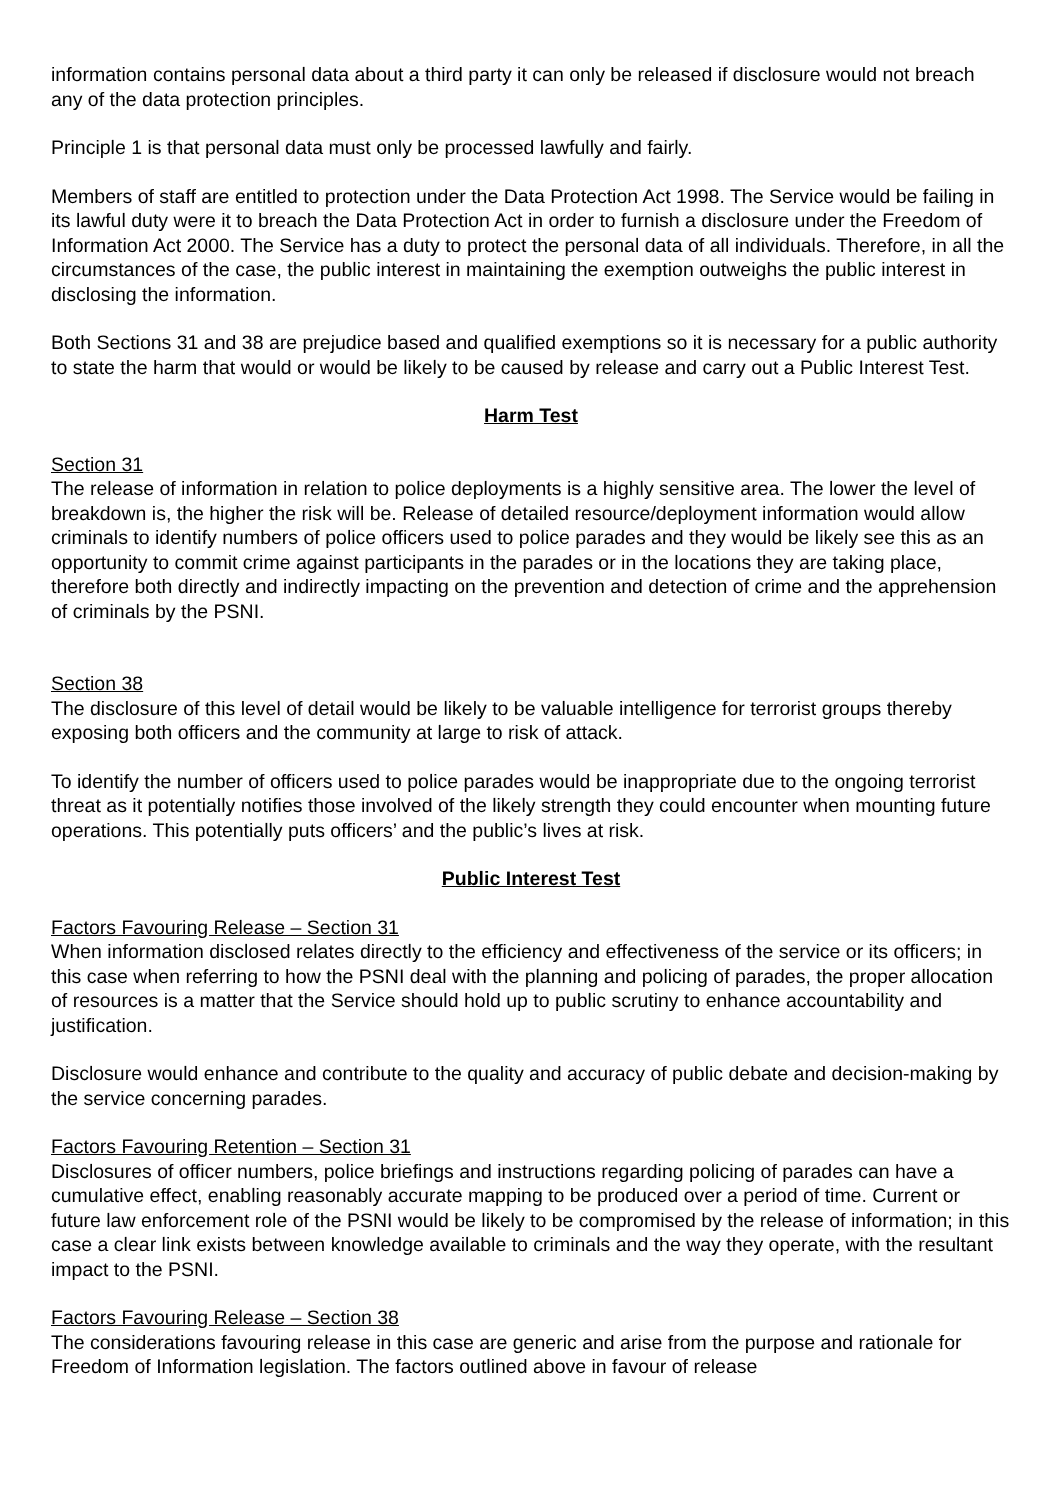information contains personal data about a third party it can only be released if disclosure would not breach any of the data protection principles.
Principle 1 is that personal data must only be processed lawfully and fairly.
Members of staff are entitled to protection under the Data Protection Act 1998. The Service would be failing in its lawful duty were it to breach the Data Protection Act in order to furnish a disclosure under the Freedom of Information Act 2000. The Service has a duty to protect the personal data of all individuals. Therefore, in all the circumstances of the case, the public interest in maintaining the exemption outweighs the public interest in disclosing the information.
Both Sections 31 and 38 are prejudice based and qualified exemptions so it is necessary for a public authority to state the harm that would or would be likely to be caused by release and carry out a Public Interest Test.
Harm Test
Section 31
The release of information in relation to police deployments is a highly sensitive area. The lower the level of breakdown is, the higher the risk will be. Release of detailed resource/deployment information would allow criminals to identify numbers of police officers used to police parades and they would be likely see this as an opportunity to commit crime against participants in the parades or in the locations they are taking place, therefore both directly and indirectly impacting on the prevention and detection of crime and the apprehension of criminals by the PSNI.
Section 38
The disclosure of this level of detail would be likely to be valuable intelligence for terrorist groups thereby exposing both officers and the community at large to risk of attack.
To identify the number of officers used to police parades would be inappropriate due to the ongoing terrorist threat as it potentially notifies those involved of the likely strength they could encounter when mounting future operations. This potentially puts officers’ and the public’s lives at risk.
Public Interest Test
Factors Favouring Release – Section 31
When information disclosed relates directly to the efficiency and effectiveness of the service or its officers; in this case when referring to how the PSNI deal with the planning and policing of parades, the proper allocation of resources is a matter that the Service should hold up to public scrutiny to enhance accountability and justification.
Disclosure would enhance and contribute to the quality and accuracy of public debate and decision-making by the service concerning parades.
Factors Favouring Retention – Section 31
Disclosures of officer numbers, police briefings and instructions regarding policing of parades can have a cumulative effect, enabling reasonably accurate mapping to be produced over a period of time. Current or future law enforcement role of the PSNI would be likely to be compromised by the release of information; in this case a clear link exists between knowledge available to criminals and the way they operate, with the resultant impact to the PSNI.
Factors Favouring Release – Section 38
The considerations favouring release in this case are generic and arise from the purpose and rationale for Freedom of Information legislation. The factors outlined above in favour of release